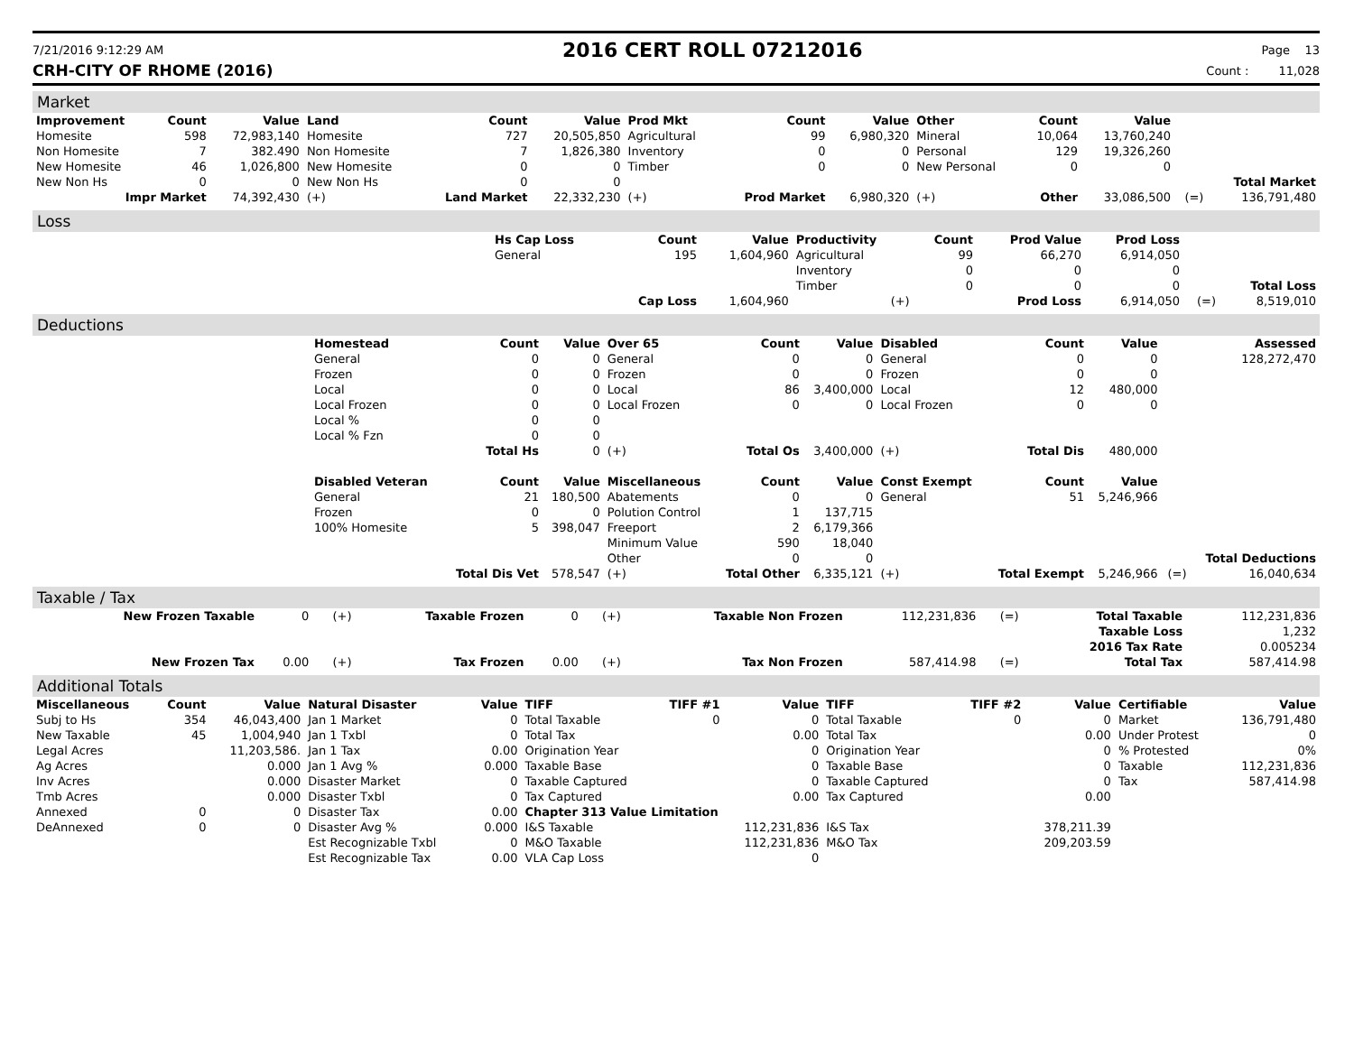7/21/2016 9:12:29 AM
2016 CERT ROLL 07212016
Page 13
CRH-CITY OF RHOME (2016) Count : 11,028
Market
| Improvement | Count | Value | Land | Count | Value | Prod Mkt | Count | Value | Other | Count | Value | | |
| --- | --- | --- | --- | --- | --- | --- | --- | --- | --- | --- | --- | --- | --- |
| Homesite | 598 | 72,983,140 | Homesite | 727 | 20,505,850 | Agricultural | 99 | 6,980,320 | Mineral | 10,064 | 13,760,240 | | |
| Non Homesite | 7 | 382.490 | Non Homesite | 7 | 1,826,380 | Inventory | 0 | 0 | Personal | 129 | 19,326,260 | | |
| New Homesite | 46 | 1,026,800 | New Homesite | 0 | 0 | Timber | 0 | 0 | New Personal | 0 | 0 | | |
| New Non Hs | 0 | 0 | New Non Hs | 0 | 0 | | | | | | | | Total Market |
| Impr Market | | 74,392,430 | (+) | Land Market | 22,332,230 | (+) | Prod Market | 6,980,320 | (+) | Other | 33,086,500 | (=) | 136,791,480 |
Loss
| | Hs Cap Loss | Count | Value | Productivity | Count | Prod Value | Prod Loss | | |
| | General | 195 | 1,604,960 | Agricultural | 99 | 66,270 | 6,914,050 | | |
| | | | | Inventory | 0 | 0 | 0 | | |
| | | | | Timber | 0 | 0 | 0 | | Total Loss |
| | | Cap Loss | 1,604,960 | (+) | | Prod Loss | 6,914,050 | (=) | 8,519,010 |
Deductions
| | Homestead | Count | Value | Over 65 | Count | Value | Disabled | Count | Value | | Assessed |
| | General | 0 | 0 | General | 0 | 0 | General | 0 | 0 | | 128,272,470 |
| | Frozen | 0 | 0 | Frozen | 0 | 0 | Frozen | 0 | 0 | | |
| | Local | 0 | 0 | Local | 86 | 3,400,000 | Local | 12 | 480,000 | | |
| | Local Frozen | 0 | 0 | Local Frozen | 0 | 0 | Local Frozen | 0 | 0 | | |
| | Local % | 0 | 0 | | | | | | | | |
| | Local % Fzn | 0 | 0 | | | | | | | | |
| | | Total Hs | 0 | (+) | Total Os | 3,400,000 | (+) | Total Dis | 480,000 | | |
| | Disabled Veteran | Count | Value | Miscellaneous | Count | Value | Const Exempt | Count | Value | | |
| | General | 21 | 180,500 | Abatements | 0 | 0 | General | 51 | 5,246,966 | | |
| | Frozen | 0 | 0 | Polution Control | 1 | 137,715 | | | | | |
| | 100% Homesite | 5 | 398,047 | Freeport | 2 | 6,179,366 | | | | | |
| | | | | Minimum Value | 590 | 18,040 | | | | | |
| | | | | Other | 0 | 0 | | | | | Total Deductions |
| | | Total Dis Vet | 578,547 | (+) | Total Other | 6,335,121 | (+) | Total Exempt | 5,246,966 | (=) | 16,040,634 |
Taxable / Tax
| New Frozen Taxable | 0 | (+) | Taxable Frozen | 0 | (+) | Taxable Non Frozen | 112,231,836 | (=) | Total Taxable | 112,231,836 |
| | | | | | | | | | Taxable Loss | 1,232 |
| | | | | | | | | | 2016 Tax Rate | 0.005234 |
| New Frozen Tax | 0.00 | (+) | Tax Frozen | 0.00 | (+) | Tax Non Frozen | 587,414.98 | (=) | Total Tax | 587,414.98 |
Additional Totals
| Miscellaneous | Count | Value | Natural Disaster | Value | TIFF | TIFF #1 | Value | TIFF | TIFF #2 | Value | Certifiable | Value |
| --- | --- | --- | --- | --- | --- | --- | --- | --- | --- | --- | --- | --- |
| Subj to Hs | 354 | 46,043,400 | Jan 1 Market | 0 | Total Taxable | 0 | 0 | Total Taxable | 0 | 0 | Market | 136,791,480 |
| New Taxable | 45 | 1,004,940 | Jan 1 Txbl | 0 | Total Tax | | 0.00 | Total Tax | | 0.00 | Under Protest | 0 |
| Legal Acres | | 11,203,586. | Jan 1 Tax | 0.00 | Origination Year | | 0 | Origination Year | | 0 | % Protested | 0% |
| Ag Acres | | 0.000 | Jan 1 Avg % | 0.000 | Taxable Base | | 0 | Taxable Base | | 0 | Taxable | 112,231,836 |
| Inv Acres | | 0.000 | Disaster Market | 0 | Taxable Captured | | 0 | Taxable Captured | | 0 | Tax | 587,414.98 |
| Tmb Acres | | 0.000 | Disaster Txbl | 0 | Tax Captured | | 0.00 | Tax Captured | | 0.00 | | |
| Annexed | 0 | 0 | Disaster Tax | 0.00 | Chapter 313 Value Limitation | | | | | | | |
| DeAnnexed | 0 | 0 | Disaster Avg % | 0.000 | I&S Taxable | | 112,231,836 | I&S Tax | | 378,211.39 | | |
| | | | Est Recognizable Txbl | 0 | M&O Taxable | | 112,231,836 | M&O Tax | | 209,203.59 | | |
| | | | Est Recognizable Tax | 0.00 | VLA Cap Loss | | 0 | | | | | |